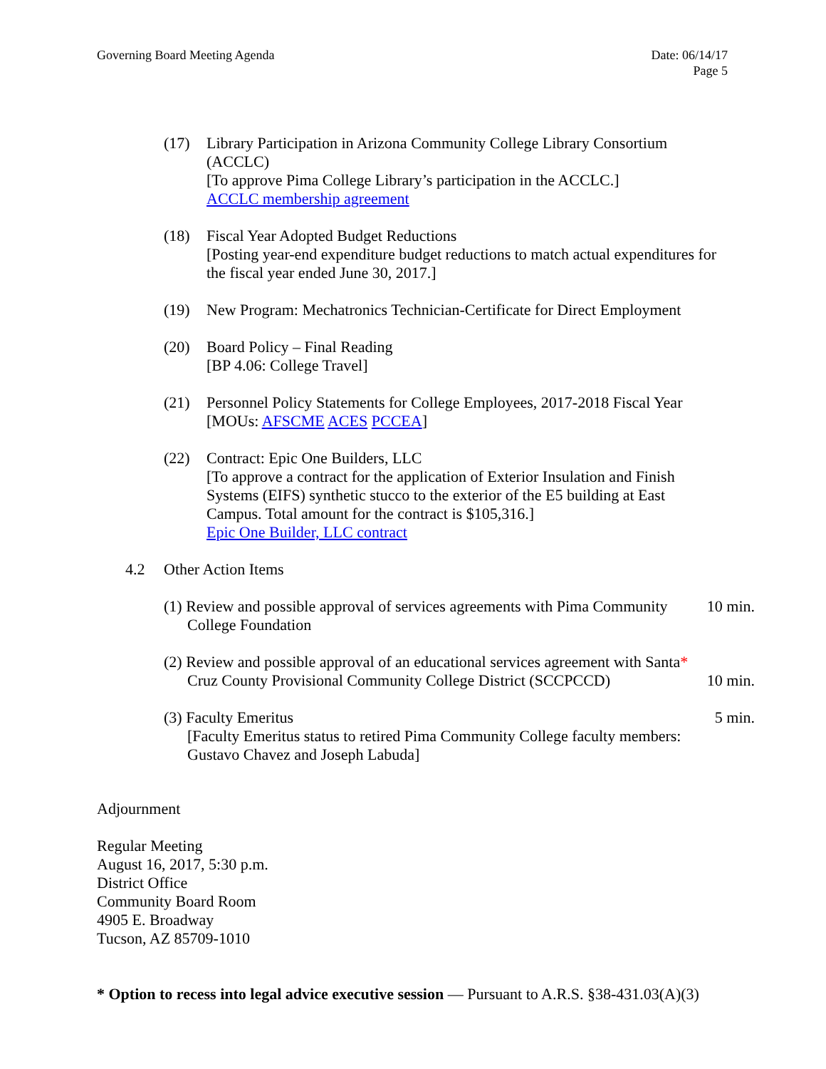Governing Board Meeting Agenda Date: 06/14/17
Page 5
(17) Library Participation in Arizona Community College Library Consortium (ACCLC)
[To approve Pima College Library’s participation in the ACCLC.]
ACCLC membership agreement
(18) Fiscal Year Adopted Budget Reductions
[Posting year-end expenditure budget reductions to match actual expenditures for the fiscal year ended June 30, 2017.]
(19) New Program: Mechatronics Technician-Certificate for Direct Employment
(20) Board Policy – Final Reading
[BP 4.06: College Travel]
(21) Personnel Policy Statements for College Employees, 2017-2018 Fiscal Year
[MOUs: AFSCME ACES PCCEA]
(22) Contract: Epic One Builders, LLC
[To approve a contract for the application of Exterior Insulation and Finish Systems (EIFS) synthetic stucco to the exterior of the E5 building at East Campus. Total amount for the contract is $105,316.]
Epic One Builder, LLC contract
4.2 Other Action Items
(1) Review and possible approval of services agreements with Pima Community
College Foundation
10 min.
(2) Review and possible approval of an educational services agreement with Santa*
Cruz County Provisional Community College District (SCCPCCD)
10 min.
(3) Faculty Emeritus
[Faculty Emeritus status to retired Pima Community College faculty members:
Gustavo Chavez and Joseph Labuda]
5 min.
Adjournment
Regular Meeting
August 16, 2017, 5:30 p.m.
District Office
Community Board Room
4905 E. Broadway
Tucson, AZ 85709-1010
* Option to recess into legal advice executive session — Pursuant to A.R.S. §38-431.03(A)(3)